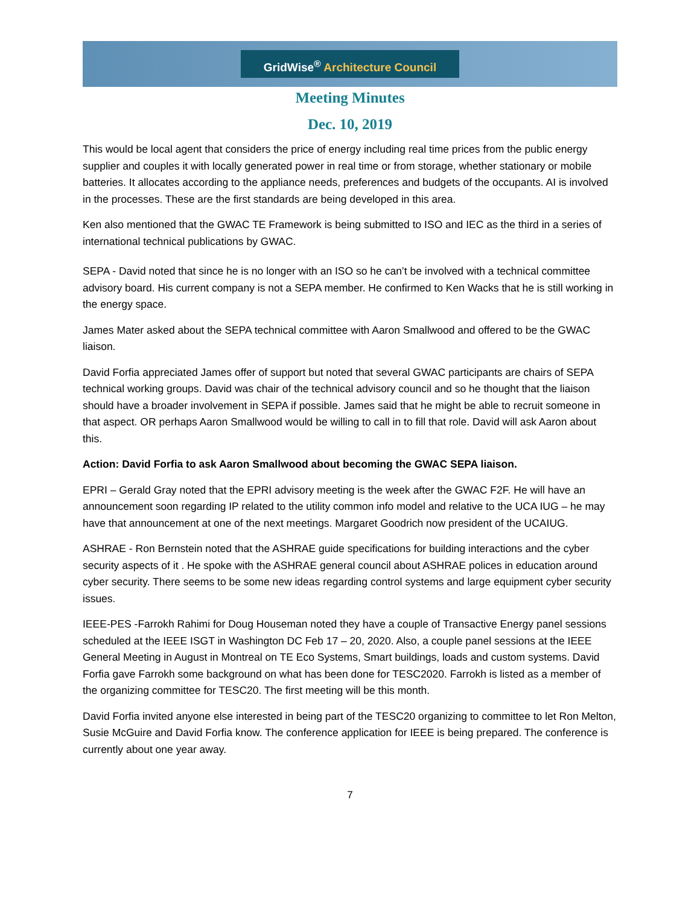GridWise<sup>®</sup> Architecture Council
Meeting Minutes
Dec. 10, 2019
This would be local agent that considers the price of energy including real time prices from the public energy supplier and couples it with locally generated power in real time or from storage, whether stationary or mobile batteries. It allocates according to the appliance needs, preferences and budgets of the occupants. AI is involved in the processes. These are the first standards are being developed in this area.
Ken also mentioned that the GWAC TE Framework is being submitted to ISO and IEC as the third in a series of international technical publications by GWAC.
SEPA - David noted that since he is no longer with an ISO so he can’t be involved with a technical committee advisory board. His current company is not a SEPA member. He confirmed to Ken Wacks that he is still working in the energy space.
James Mater asked about the SEPA technical committee with Aaron Smallwood and offered to be the GWAC liaison.
David Forfia appreciated James offer of support but noted that several GWAC participants are chairs of SEPA technical working groups. David was chair of the technical advisory council and so he thought that the liaison should have a broader involvement in SEPA if possible. James said that he might be able to recruit someone in that aspect. OR perhaps Aaron Smallwood would be willing to call in to fill that role. David will ask Aaron about this.
Action: David Forfia to ask Aaron Smallwood about becoming the GWAC SEPA liaison.
EPRI – Gerald Gray noted that the EPRI advisory meeting is the week after the GWAC F2F. He will have an announcement soon regarding IP related to the utility common info model and relative to the UCA IUG – he may have that announcement at one of the next meetings. Margaret Goodrich now president of the UCAIUG.
ASHRAE - Ron Bernstein noted that the ASHRAE guide specifications for building interactions and the cyber security aspects of it . He spoke with the ASHRAE general council about ASHRAE polices in education around cyber security. There seems to be some new ideas regarding control systems and large equipment cyber security issues.
IEEE-PES -Farrokh Rahimi for Doug Houseman noted they have a couple of Transactive Energy panel sessions scheduled at the IEEE ISGT in Washington DC Feb 17 – 20, 2020. Also, a couple panel sessions at the IEEE General Meeting in August in Montreal on TE Eco Systems, Smart buildings, loads and custom systems. David Forfia gave Farrokh some background on what has been done for TESC2020. Farrokh is listed as a member of the organizing committee for TESC20. The first meeting will be this month.
David Forfia invited anyone else interested in being part of the TESC20 organizing to committee to let Ron Melton, Susie McGuire and David Forfia know. The conference application for IEEE is being prepared. The conference is currently about one year away.
7